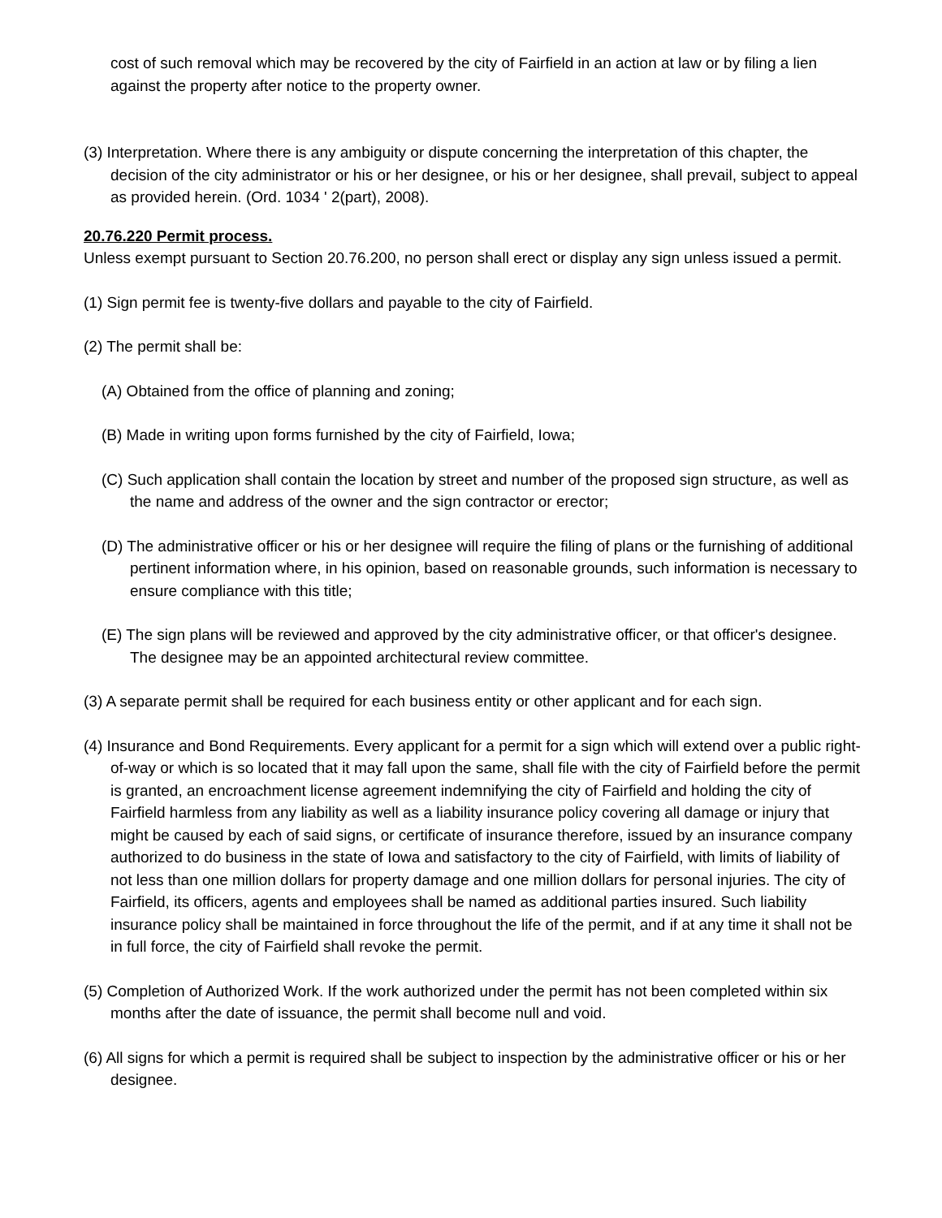cost of such removal which may be recovered by the city of Fairfield in an action at law or by filing a lien against the property after notice to the property owner.
(3) Interpretation. Where there is any ambiguity or dispute concerning the interpretation of this chapter, the decision of the city administrator or his or her designee, or his or her designee, shall prevail, subject to appeal as provided herein. (Ord. 1034 ' 2(part), 2008).
20.76.220 Permit process.
Unless exempt pursuant to Section 20.76.200, no person shall erect or display any sign unless issued a permit.
(1) Sign permit fee is twenty-five dollars and payable to the city of Fairfield.
(2) The permit shall be:
(A) Obtained from the office of planning and zoning;
(B) Made in writing upon forms furnished by the city of Fairfield, Iowa;
(C) Such application shall contain the location by street and number of the proposed sign structure, as well as the name and address of the owner and the sign contractor or erector;
(D) The administrative officer or his or her designee will require the filing of plans or the furnishing of additional pertinent information where, in his opinion, based on reasonable grounds, such information is necessary to ensure compliance with this title;
(E) The sign plans will be reviewed and approved by the city administrative officer, or that officer's designee. The designee may be an appointed architectural review committee.
(3) A separate permit shall be required for each business entity or other applicant and for each sign.
(4) Insurance and Bond Requirements. Every applicant for a permit for a sign which will extend over a public right-of-way or which is so located that it may fall upon the same, shall file with the city of Fairfield before the permit is granted, an encroachment license agreement indemnifying the city of Fairfield and holding the city of Fairfield harmless from any liability as well as a liability insurance policy covering all damage or injury that might be caused by each of said signs, or certificate of insurance therefore, issued by an insurance company authorized to do business in the state of Iowa and satisfactory to the city of Fairfield, with limits of liability of not less than one million dollars for property damage and one million dollars for personal injuries. The city of Fairfield, its officers, agents and employees shall be named as additional parties insured. Such liability insurance policy shall be maintained in force throughout the life of the permit, and if at any time it shall not be in full force, the city of Fairfield shall revoke the permit.
(5) Completion of Authorized Work. If the work authorized under the permit has not been completed within six months after the date of issuance, the permit shall become null and void.
(6) All signs for which a permit is required shall be subject to inspection by the administrative officer or his or her designee.